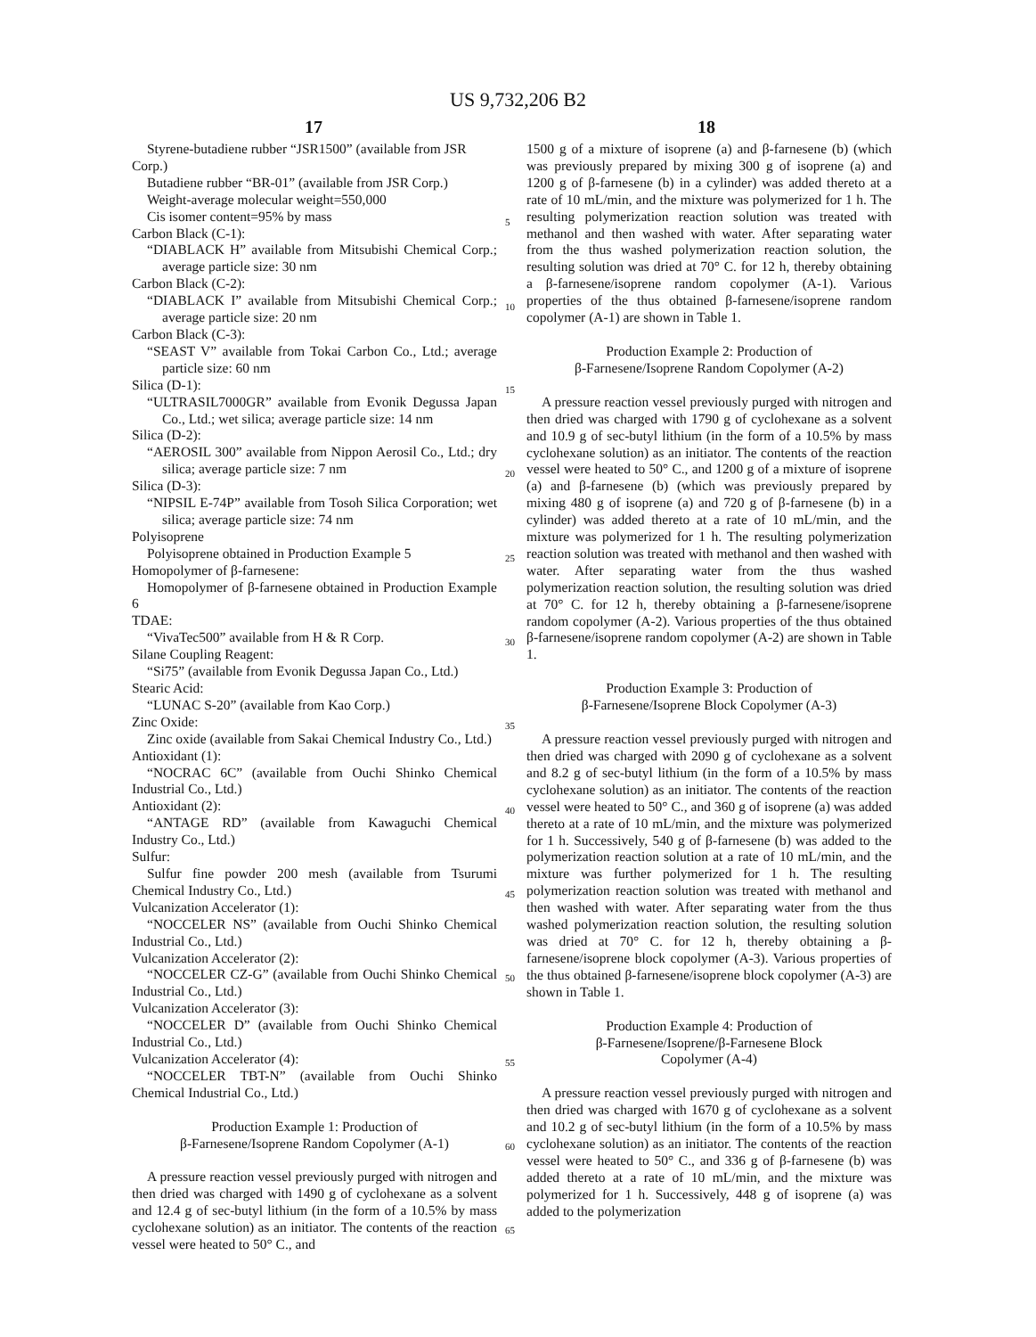US 9,732,206 B2
17 18
Styrene-butadiene rubber “JSR1500” (available from JSR
Corp.)
Butadiene rubber “BR-01” (available from JSR Corp.)
Weight-average molecular weight=550,000
Cis isomer content=95% by mass
Carbon Black (C-1):
“DIABLACK H” available from Mitsubishi Chemical Corp.; average particle size: 30 nm
Carbon Black (C-2):
“DIABLACK I” available from Mitsubishi Chemical Corp.; average particle size: 20 nm
Carbon Black (C-3):
“SEAST V” available from Tokai Carbon Co., Ltd.; average particle size: 60 nm
Silica (D-1):
“ULTRASIL7000GR” available from Evonik Degussa Japan Co., Ltd.; wet silica; average particle size: 14 nm
Silica (D-2):
“AEROSIL 300” available from Nippon Aerosil Co., Ltd.; dry silica; average particle size: 7 nm
Silica (D-3):
“NIPSIL E-74P” available from Tosoh Silica Corporation; wet silica; average particle size: 74 nm
Polyisoprene
Polyisoprene obtained in Production Example 5
Homopolymer of β-farnesene:
Homopolymer of β-farnesene obtained in Production Example 6
TDAE:
“VivaTec500” available from H & R Corp.
Silane Coupling Reagent:
“Si75” (available from Evonik Degussa Japan Co., Ltd.)
Stearic Acid:
“LUNAC S-20” (available from Kao Corp.)
Zinc Oxide:
Zinc oxide (available from Sakai Chemical Industry Co., Ltd.)
Antioxidant (1):
“NOCRAC 6C” (available from Ouchi Shinko Chemical Industrial Co., Ltd.)
Antioxidant (2):
“ANTAGE RD” (available from Kawaguchi Chemical Industry Co., Ltd.)
Sulfur:
Sulfur fine powder 200 mesh (available from Tsurumi Chemical Industry Co., Ltd.)
Vulcanization Accelerator (1):
“NOCCELER NS” (available from Ouchi Shinko Chemical Industrial Co., Ltd.)
Vulcanization Accelerator (2):
“NOCCELER CZ-G” (available from Ouchi Shinko Chemical Industrial Co., Ltd.)
Vulcanization Accelerator (3):
“NOCCELER D” (available from Ouchi Shinko Chemical Industrial Co., Ltd.)
Vulcanization Accelerator (4):
“NOCCELER TBT-N” (available from Ouchi Shinko Chemical Industrial Co., Ltd.)
Production Example 1: Production of
β-Farnesene/Isoprene Random Copolymer (A-1)
A pressure reaction vessel previously purged with nitrogen and then dried was charged with 1490 g of cyclohexane as a solvent and 12.4 g of sec-butyl lithium (in the form of a 10.5% by mass cyclohexane solution) as an initiator. The contents of the reaction vessel were heated to 50° C., and
1500 g of a mixture of isoprene (a) and β-farnesene (b) (which was previously prepared by mixing 300 g of isoprene (a) and 1200 g of β-farnesene (b) in a cylinder) was added thereto at a rate of 10 mL/min, and the mixture was polymerized for 1 h. The resulting polymerization reaction solution was treated with methanol and then washed with water. After separating water from the thus washed polymerization reaction solution, the resulting solution was dried at 70° C. for 12 h, thereby obtaining a β-farnesene/isoprene random copolymer (A-1). Various properties of the thus obtained β-farnesene/isoprene random copolymer (A-1) are shown in Table 1.
Production Example 2: Production of
β-Farnesene/Isoprene Random Copolymer (A-2)
A pressure reaction vessel previously purged with nitrogen and then dried was charged with 1790 g of cyclohexane as a solvent and 10.9 g of sec-butyl lithium (in the form of a 10.5% by mass cyclohexane solution) as an initiator. The contents of the reaction vessel were heated to 50° C., and 1200 g of a mixture of isoprene (a) and β-farnesene (b) (which was previously prepared by mixing 480 g of isoprene (a) and 720 g of β-farnesene (b) in a cylinder) was added thereto at a rate of 10 mL/min, and the mixture was polymerized for 1 h. The resulting polymerization reaction solution was treated with methanol and then washed with water. After separating water from the thus washed polymerization reaction solution, the resulting solution was dried at 70° C. for 12 h, thereby obtaining a β-farnesene/isoprene random copolymer (A-2). Various properties of the thus obtained β-farnesene/isoprene random copolymer (A-2) are shown in Table 1.
Production Example 3: Production of
β-Farnesene/Isoprene Block Copolymer (A-3)
A pressure reaction vessel previously purged with nitrogen and then dried was charged with 2090 g of cyclohexane as a solvent and 8.2 g of sec-butyl lithium (in the form of a 10.5% by mass cyclohexane solution) as an initiator. The contents of the reaction vessel were heated to 50° C., and 360 g of isoprene (a) was added thereto at a rate of 10 mL/min, and the mixture was polymerized for 1 h. Successively, 540 g of β-farnesene (b) was added to the polymerization reaction solution at a rate of 10 mL/min, and the mixture was further polymerized for 1 h. The resulting polymerization reaction solution was treated with methanol and then washed with water. After separating water from the thus washed polymerization reaction solution, the resulting solution was dried at 70° C. for 12 h, thereby obtaining a β-farnesene/isoprene block copolymer (A-3). Various properties of the thus obtained β-farnesene/isoprene block copolymer (A-3) are shown in Table 1.
Production Example 4: Production of
β-Farnesene/Isoprene/β-Farnesene Block
Copolymer (A-4)
A pressure reaction vessel previously purged with nitrogen and then dried was charged with 1670 g of cyclohexane as a solvent and 10.2 g of sec-butyl lithium (in the form of a 10.5% by mass cyclohexane solution) as an initiator. The contents of the reaction vessel were heated to 50° C., and 336 g of β-farnesene (b) was added thereto at a rate of 10 mL/min, and the mixture was polymerized for 1 h. Successively, 448 g of isoprene (a) was added to the polymerization
5
10
15
20
25
30
35
40
45
50
55
60
65